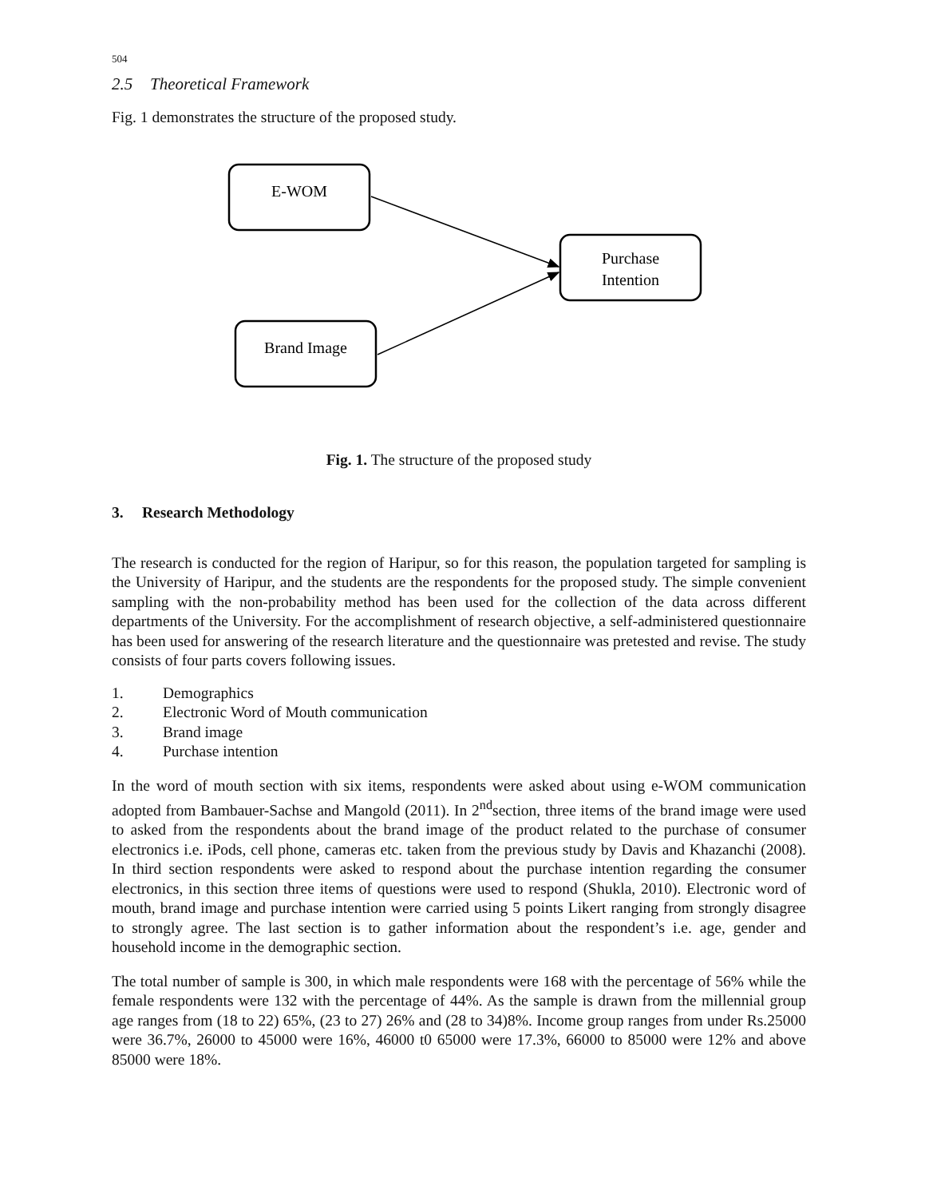504
2.5 Theoretical Framework
Fig. 1 demonstrates the structure of the proposed study.
E-WOM
Purchase
Intention
Brand Image
Fig. 1. The structure of the proposed study
3. Research Methodology
The research is conducted for the region of Haripur, so for this reason, the population targeted for sampling is the University of Haripur, and the students are the respondents for the proposed study. The simple convenient sampling with the non-probability method has been used for the collection of the data across different departments of the University. For the accomplishment of research objective, a self-administered questionnaire has been used for answering of the research literature and the questionnaire was pretested and revise. The study consists of four parts covers following issues.
1. Demographics
2. Electronic Word of Mouth communication
3. Brand image
4. Purchase intention
In the word of mouth section with six items, respondents were asked about using e-WOM communication adopted from Bambauer-Sachse and Mangold (2011). In 2<sup>nd</sup>section, three items of the brand image were used to asked from the respondents about the brand image of the product related to the purchase of consumer electronics i.e. iPods, cell phone, cameras etc. taken from the previous study by Davis and Khazanchi (2008). In third section respondents were asked to respond about the purchase intention regarding the consumer electronics, in this section three items of questions were used to respond (Shukla, 2010). Electronic word of mouth, brand image and purchase intention were carried using 5 points Likert ranging from strongly disagree to strongly agree. The last section is to gather information about the respondent’s i.e. age, gender and household income in the demographic section.
The total number of sample is 300, in which male respondents were 168 with the percentage of 56% while the female respondents were 132 with the percentage of 44%. As the sample is drawn from the millennial group age ranges from (18 to 22) 65%, (23 to 27) 26% and (28 to 34)8%. Income group ranges from under Rs.25000 were 36.7%, 26000 to 45000 were 16%, 46000 t0 65000 were 17.3%, 66000 to 85000 were 12% and above 85000 were 18%.